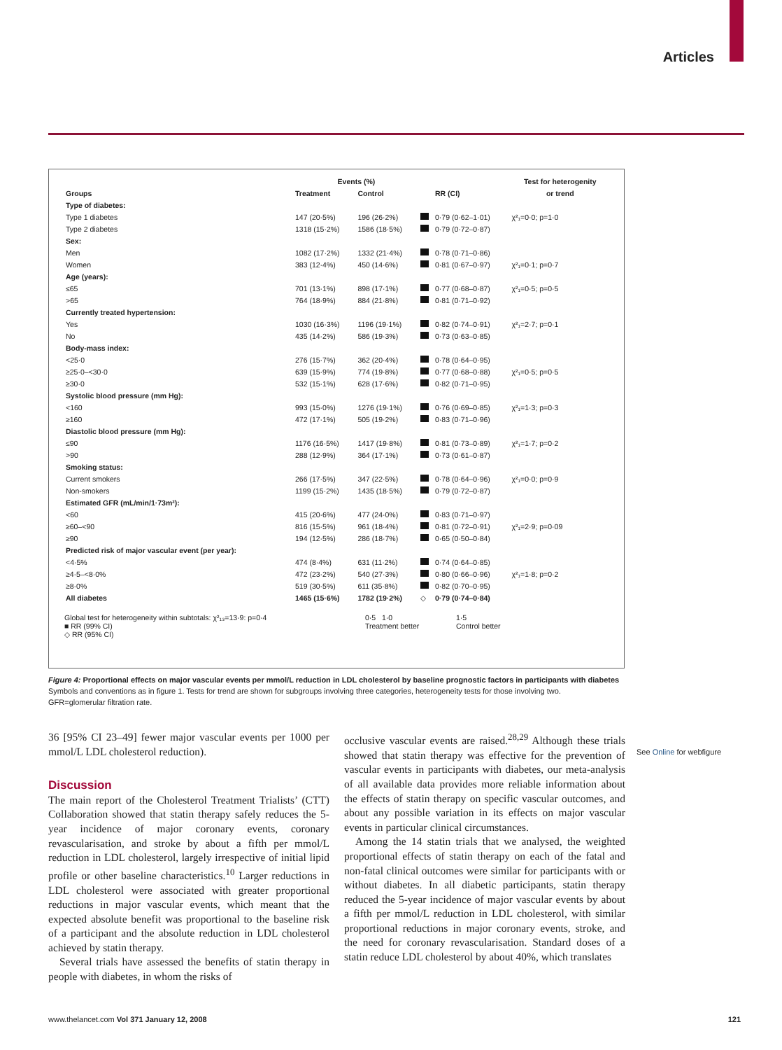Articles
| | Events (%) | | | | Test for heterogenity |
| --- | --- | --- | --- | --- | --- |
| Groups | Treatment | Control | | RR (CI) | or trend |
| Type of diabetes: | | | | | |
| Type 1 diabetes | 147 (20·5%) | 196 (26·2%) | | 0·79 (0·62–1·01) | χ²₁=0·0; p=1·0 |
| Type 2 diabetes | 1318 (15·2%) | 1586 (18·5%) | | 0·79 (0·72–0·87) | |
| Sex: | | | | | |
| Men | 1082 (17·2%) | 1332 (21·4%) | | 0·78 (0·71–0·86) | |
| Women | 383 (12·4%) | 450 (14·6%) | | 0·81 (0·67–0·97) | χ²₁=0·1; p=0·7 |
| Age (years): | | | | | |
| ≤65 | 701 (13·1%) | 898 (17·1%) | | 0·77 (0·68–0·87) | χ²₁=0·5; p=0·5 |
| >65 | 764 (18·9%) | 884 (21·8%) | | 0·81 (0·71–0·92) | |
| Currently treated hypertension: | | | | | |
| Yes | 1030 (16·3%) | 1196 (19·1%) | | 0·82 (0·74–0·91) | χ²₁=2·7; p=0·1 |
| No | 435 (14·2%) | 586 (19·3%) | | 0·73 (0·63–0·85) | |
| Body-mass index: | | | | | |
| <25·0 | 276 (15·7%) | 362 (20·4%) | | 0·78 (0·64–0·95) | |
| ≥25·0–<30·0 | 639 (15·9%) | 774 (19·8%) | | 0·77 (0·68–0·88) | χ²₁=0·5; p=0·5 |
| ≥30·0 | 532 (15·1%) | 628 (17·6%) | | 0·82 (0·71–0·95) | |
| Systolic blood pressure (mm Hg): | | | | | |
| <160 | 993 (15·0%) | 1276 (19·1%) | | 0·76 (0·69–0·85) | χ²₁=1·3; p=0·3 |
| ≥160 | 472 (17·1%) | 505 (19·2%) | | 0·83 (0·71–0·96) | |
| Diastolic blood pressure (mm Hg): | | | | | |
| ≤90 | 1176 (16·5%) | 1417 (19·8%) | | 0·81 (0·73–0·89) | χ²₁=1·7; p=0·2 |
| >90 | 288 (12·9%) | 364 (17·1%) | | 0·73 (0·61–0·87) | |
| Smoking status: | | | | | |
| Current smokers | 266 (17·5%) | 347 (22·5%) | | 0·78 (0·64–0·96) | χ²₁=0·0; p=0·9 |
| Non-smokers | 1199 (15·2%) | 1435 (18·5%) | | 0·79 (0·72–0·87) | |
| Estimated GFR (mL/min/1·73m²): | | | | | |
| <60 | 415 (20·6%) | 477 (24·0%) | | 0·83 (0·71–0·97) | |
| ≥60–<90 | 816 (15·5%) | 961 (18·4%) | | 0·81 (0·72–0·91) | χ²₁=2·9; p=0·09 |
| ≥90 | 194 (12·5%) | 286 (18·7%) | | 0·65 (0·50–0·84) | |
| Predicted risk of major vascular event (per year): | | | | | |
| <4·5% | 474 (8·4%) | 631 (11·2%) | | 0·74 (0·64–0·85) | |
| ≥4·5–<8·0% | 472 (23·2%) | 540 (27·3%) | | 0·80 (0·66–0·96) | χ²₁=1·8; p=0·2 |
| ≥8·0% | 519 (30·5%) | 611 (35·8%) | | 0·82 (0·70–0·95) | |
| All diabetes | 1465 (15·6%) | 1782 (19·2%) | ◇ | 0·79 (0·74–0·84) | |
Global test for heterogeneity within subtotals: χ²₁₃=13·9: p=0·4
■ RR (99% CI)
◇ RR (95% CI)
0·5 1·0
Treatment better
1·5
Control better
Figure 4: Proportional effects on major vascular events per mmol/L reduction in LDL cholesterol by baseline prognostic factors in participants with diabetes
Symbols and conventions as in figure 1. Tests for trend are shown for subgroups involving three categories, heterogeneity tests for those involving two.
GFR=glomerular filtration rate.
36 [95% CI 23–49] fewer major vascular events per 1000 per mmol/L LDL cholesterol reduction).
Discussion
The main report of the Cholesterol Treatment Trialists’ (CTT) Collaboration showed that statin therapy safely reduces the 5-year incidence of major coronary events, coronary revascularisation, and stroke by about a fifth per mmol/L reduction in LDL cholesterol, largely irrespective of initial lipid profile or other baseline characteristics.<sup>10</sup> Larger reductions in LDL cholesterol were associated with greater proportional reductions in major vascular events, which meant that the expected absolute benefit was proportional to the baseline risk of a participant and the absolute reduction in LDL cholesterol achieved by statin therapy.
Several trials have assessed the benefits of statin therapy in people with diabetes, in whom the risks of
occlusive vascular events are raised.<sup>28,29</sup> Although these trials showed that statin therapy was effective for the prevention of vascular events in participants with diabetes, our meta-analysis of all available data provides more reliable information about the effects of statin therapy on specific vascular outcomes, and about any possible variation in its effects on major vascular events in particular clinical circumstances.
Among the 14 statin trials that we analysed, the weighted proportional effects of statin therapy on each of the fatal and non-fatal clinical outcomes were similar for participants with or without diabetes. In all diabetic participants, statin therapy reduced the 5-year incidence of major vascular events by about a fifth per mmol/L reduction in LDL cholesterol, with similar proportional reductions in major coronary events, stroke, and the need for coronary revascularisation. Standard doses of a statin reduce LDL cholesterol by about 40%, which translates
See Online for webfigure
www.thelancet.com Vol 371 January 12, 2008 121